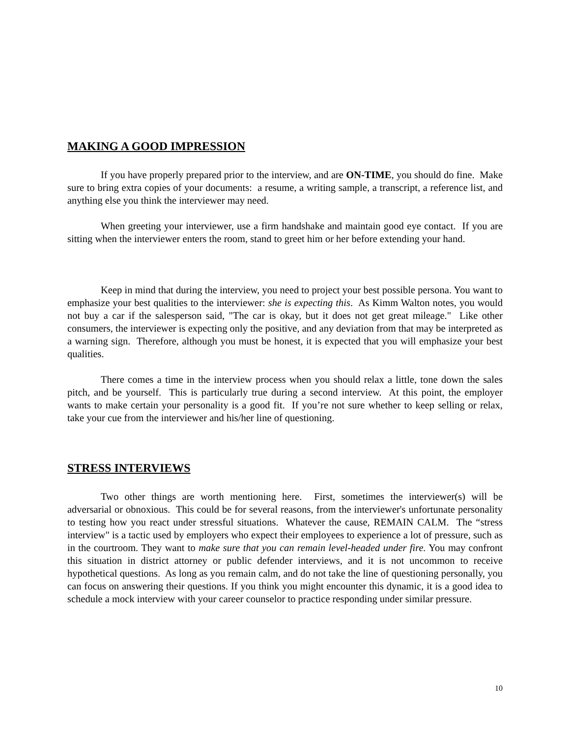MAKING A GOOD IMPRESSION
If you have properly prepared prior to the interview, and are ON-TIME, you should do fine. Make sure to bring extra copies of your documents: a resume, a writing sample, a transcript, a reference list, and anything else you think the interviewer may need.
When greeting your interviewer, use a firm handshake and maintain good eye contact. If you are sitting when the interviewer enters the room, stand to greet him or her before extending your hand.
Keep in mind that during the interview, you need to project your best possible persona. You want to emphasize your best qualities to the interviewer: she is expecting this. As Kimm Walton notes, you would not buy a car if the salesperson said, "The car is okay, but it does not get great mileage." Like other consumers, the interviewer is expecting only the positive, and any deviation from that may be interpreted as a warning sign. Therefore, although you must be honest, it is expected that you will emphasize your best qualities.
There comes a time in the interview process when you should relax a little, tone down the sales pitch, and be yourself. This is particularly true during a second interview. At this point, the employer wants to make certain your personality is a good fit. If you’re not sure whether to keep selling or relax, take your cue from the interviewer and his/her line of questioning.
STRESS INTERVIEWS
Two other things are worth mentioning here. First, sometimes the interviewer(s) will be adversarial or obnoxious. This could be for several reasons, from the interviewer's unfortunate personality to testing how you react under stressful situations. Whatever the cause, REMAIN CALM. The “stress interview" is a tactic used by employers who expect their employees to experience a lot of pressure, such as in the courtroom. They want to make sure that you can remain level-headed under fire. You may confront this situation in district attorney or public defender interviews, and it is not uncommon to receive hypothetical questions. As long as you remain calm, and do not take the line of questioning personally, you can focus on answering their questions. If you think you might encounter this dynamic, it is a good idea to schedule a mock interview with your career counselor to practice responding under similar pressure.
10